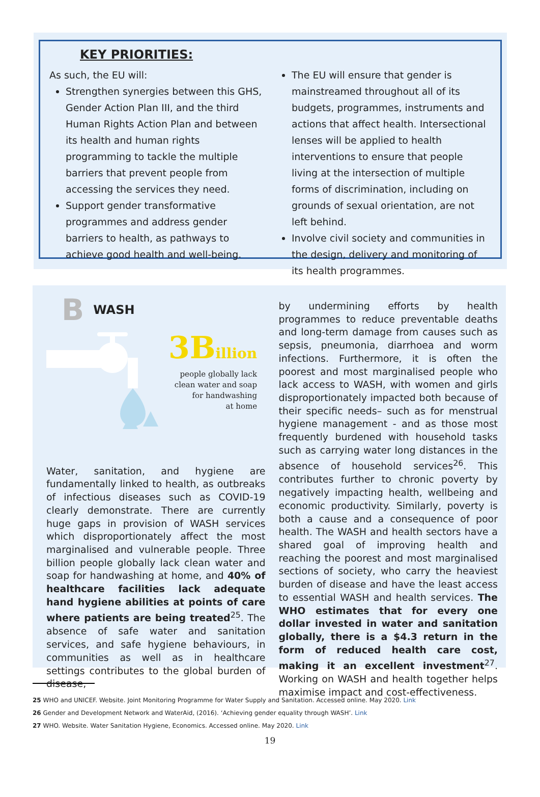KEY PRIORITIES:
As such, the EU will:
Strengthen synergies between this GHS, Gender Action Plan III, and the third Human Rights Action Plan and between its health and human rights programming to tackle the multiple barriers that prevent people from accessing the services they need.
Support gender transformative programmes and address gender barriers to health, as pathways to achieve good health and well-being.
The EU will ensure that gender is mainstreamed throughout all of its budgets, programmes, instruments and actions that affect health. Intersectional lenses will be applied to health interventions to ensure that people living at the intersection of multiple forms of discrimination, including on grounds of sexual orientation, are not left behind.
Involve civil society and communities in the design, delivery and monitoring of its health programmes.
B WASH
3Billion
people globally lack
clean water and soap
for handwashing
at home
Water, sanitation, and hygiene are fundamentally linked to health, as outbreaks of infectious diseases such as COVID-19 clearly demonstrate. There are currently huge gaps in provision of WASH services which disproportionately affect the most marginalised and vulnerable people. Three billion people globally lack clean water and soap for handwashing at home, and 40% of healthcare facilities lack adequate hand hygiene abilities at points of care where patients are being treated<sup>25</sup>. The absence of safe water and sanitation services, and safe hygiene behaviours, in communities as well as in healthcare settings contributes to the global burden of disease,
by undermining efforts by health programmes to reduce preventable deaths and long-term damage from causes such as sepsis, pneumonia, diarrhoea and worm infections. Furthermore, it is often the poorest and most marginalised people who lack access to WASH, with women and girls disproportionately impacted both because of their specific needs– such as for menstrual hygiene management - and as those most frequently burdened with household tasks such as carrying water long distances in the absence of household services<sup>26</sup>. This contributes further to chronic poverty by negatively impacting health, wellbeing and economic productivity. Similarly, poverty is both a cause and a consequence of poor health. The WASH and health sectors have a shared goal of improving health and reaching the poorest and most marginalised sections of society, who carry the heaviest burden of disease and have the least access to essential WASH and health services. The WHO estimates that for every one dollar invested in water and sanitation globally, there is a $4.3 return in the form of reduced health care cost, making it an excellent investment<sup>27</sup>. Working on WASH and health together helps maximise impact and cost-effectiveness.
25 WHO and UNICEF. Website. Joint Monitoring Programme for Water Supply and Sanitation. Accessed online. May 2020. Link
26 Gender and Development Network and WaterAid, (2016). ‘Achieving gender equality through WASH’. Link
27 WHO. Website. Water Sanitation Hygiene, Economics. Accessed online. May 2020. Link
19